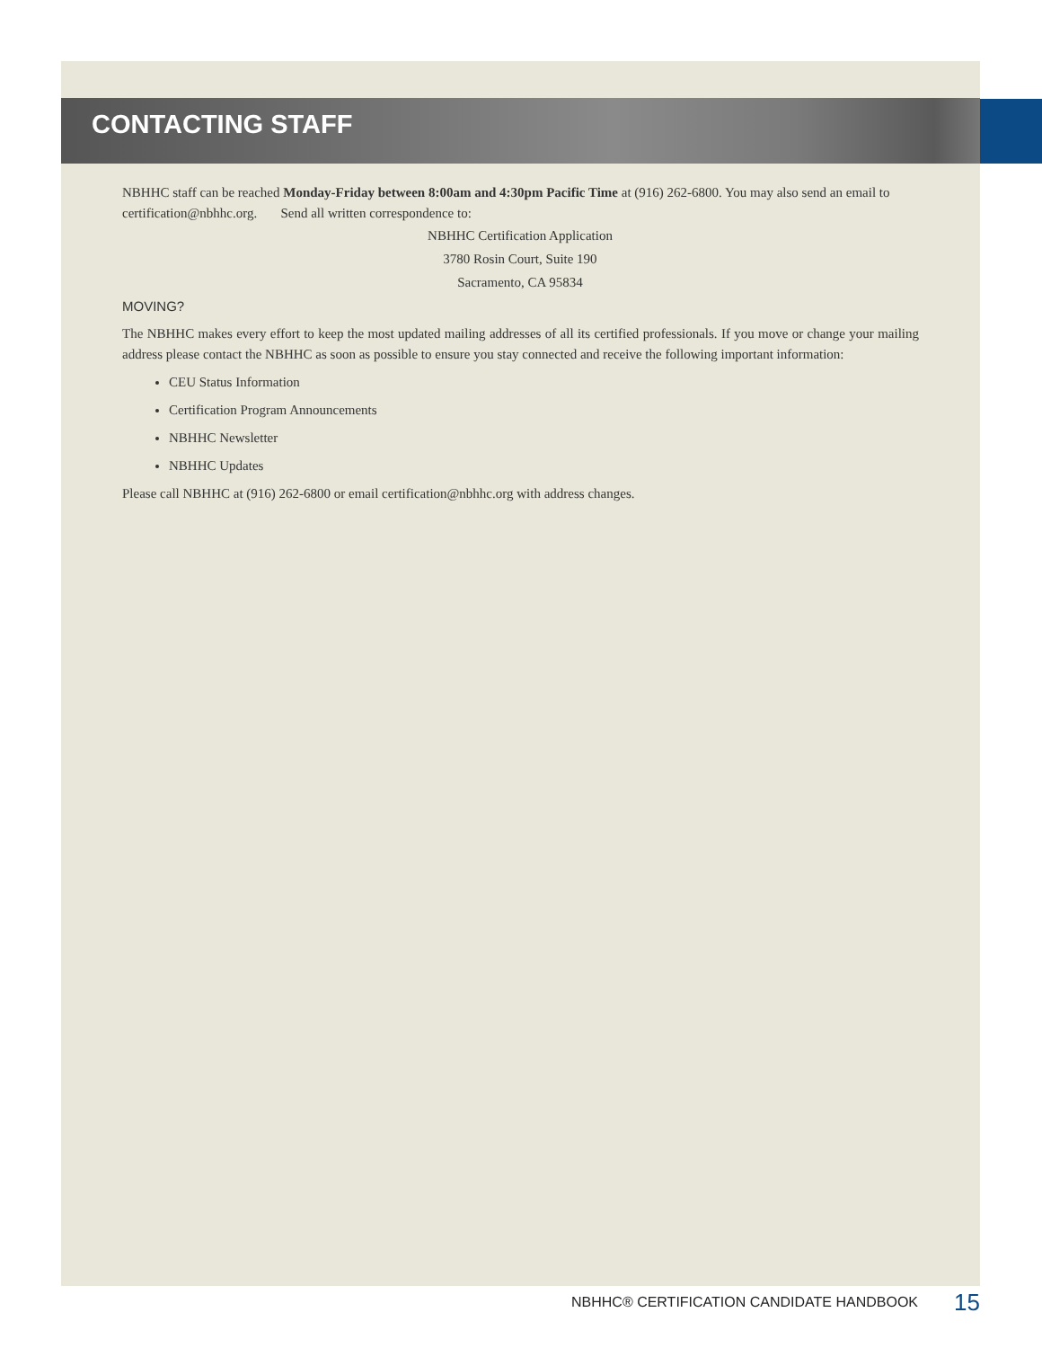CONTACTING STAFF
NBHHC staff can be reached Monday-Friday between 8:00am and 4:30pm Pacific Time at (916) 262-6800. You may also send an email to certification@nbhhc.org. Send all written correspondence to:
NBHHC Certification Application
3780 Rosin Court, Suite 190
Sacramento, CA 95834
MOVING?
The NBHHC makes every effort to keep the most updated mailing addresses of all its certified professionals. If you move or change your mailing address please contact the NBHHC as soon as possible to ensure you stay connected and receive the following important information:
CEU Status Information
Certification Program Announcements
NBHHC Newsletter
NBHHC Updates
Please call NBHHC at (916) 262-6800 or email certification@nbhhc.org with address changes.
NBHHC® CERTIFICATION CANDIDATE HANDBOOK
15